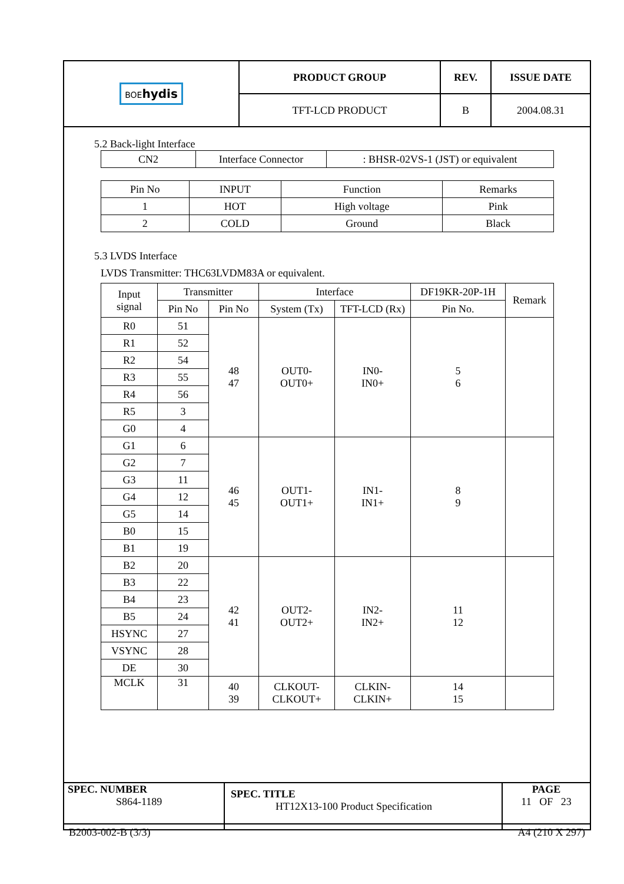| BOE hydis | PRODUCT GROUP | REV. | ISSUE DATE |
| | TFT-LCD PRODUCT | B | 2004.08.31 |
5.2 Back-light Interface
| CN2 | Interface Connector | : BHSR-02VS-1 (JST) or equivalent |
| Pin No | INPUT | Function | Remarks |
| 1 | HOT | High voltage | Pink |
| 2 | COLD | Ground | Black |
5.3 LVDS Interface
LVDS Transmitter: THC63LVDM83A or equivalent.
| Input signal | Transmitter | | Interface | | DF19KR-20P-1H | Remark |
| | Pin No | Pin No | System (Tx) | TFT-LCD (Rx) | Pin No. | |
| R0 | 51 | 48 47 | OUT0- OUT0+ | IN0- IN0+ | 5 6 | |
| R1 | 52 | | | | | |
| R2 | 54 | | | | | |
| R3 | 55 | | | | | |
| R4 | 56 | | | | | |
| R5 | 3 | | | | | |
| G0 | 4 | | | | | |
| G1 | 6 | 46 45 | OUT1- OUT1+ | IN1- IN1+ | 8 9 | |
| G2 | 7 | | | | | |
| G3 | 11 | | | | | |
| G4 | 12 | | | | | |
| G5 | 14 | | | | | |
| B0 | 15 | | | | | |
| B1 | 19 | | | | | |
| B2 | 20 | 42 41 | OUT2- OUT2+ | IN2- IN2+ | 11 12 | |
| B3 | 22 | | | | | |
| B4 | 23 | | | | | |
| B5 | 24 | | | | | |
| HSYNC | 27 | | | | | |
| VSYNC | 28 | | | | | |
| DE | 30 | | | | | |
| MCLK | 31 | 40 39 | CLKOUT- CLKOUT+ | CLKIN- CLKIN+ | 14 15 | |
| SPEC. NUMBER S864-1189 | SPEC. TITLE HT12X13-100 Product Specification | PAGE 11 OF 23 |
B2003-002-B (3/3) A4 (210 X 297)